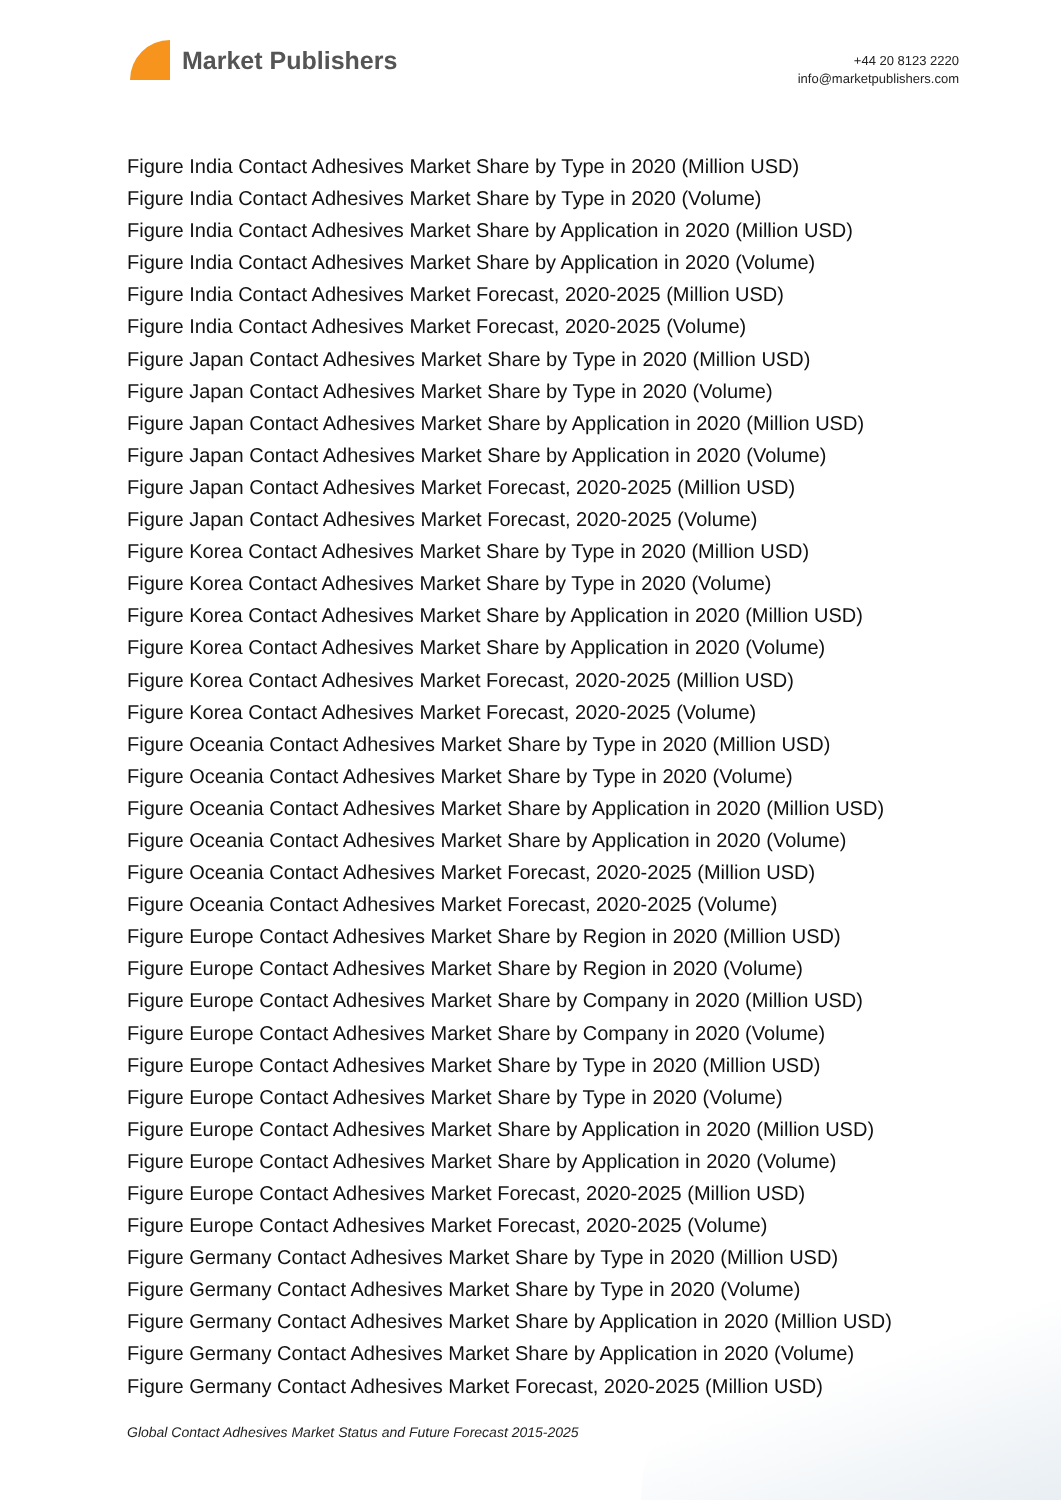Market Publishers
+44 20 8123 2220
info@marketpublishers.com
Figure India Contact Adhesives Market Share by Type in 2020 (Million USD)
Figure India Contact Adhesives Market Share by Type in 2020 (Volume)
Figure India Contact Adhesives Market Share by Application in 2020 (Million USD)
Figure India Contact Adhesives Market Share by Application in 2020 (Volume)
Figure India Contact Adhesives Market Forecast, 2020-2025 (Million USD)
Figure India Contact Adhesives Market Forecast, 2020-2025 (Volume)
Figure Japan Contact Adhesives Market Share by Type in 2020 (Million USD)
Figure Japan Contact Adhesives Market Share by Type in 2020 (Volume)
Figure Japan Contact Adhesives Market Share by Application in 2020 (Million USD)
Figure Japan Contact Adhesives Market Share by Application in 2020 (Volume)
Figure Japan Contact Adhesives Market Forecast, 2020-2025 (Million USD)
Figure Japan Contact Adhesives Market Forecast, 2020-2025 (Volume)
Figure Korea Contact Adhesives Market Share by Type in 2020 (Million USD)
Figure Korea Contact Adhesives Market Share by Type in 2020 (Volume)
Figure Korea Contact Adhesives Market Share by Application in 2020 (Million USD)
Figure Korea Contact Adhesives Market Share by Application in 2020 (Volume)
Figure Korea Contact Adhesives Market Forecast, 2020-2025 (Million USD)
Figure Korea Contact Adhesives Market Forecast, 2020-2025 (Volume)
Figure Oceania Contact Adhesives Market Share by Type in 2020 (Million USD)
Figure Oceania Contact Adhesives Market Share by Type in 2020 (Volume)
Figure Oceania Contact Adhesives Market Share by Application in 2020 (Million USD)
Figure Oceania Contact Adhesives Market Share by Application in 2020 (Volume)
Figure Oceania Contact Adhesives Market Forecast, 2020-2025 (Million USD)
Figure Oceania Contact Adhesives Market Forecast, 2020-2025 (Volume)
Figure Europe Contact Adhesives Market Share by Region in 2020 (Million USD)
Figure Europe Contact Adhesives Market Share by Region in 2020 (Volume)
Figure Europe Contact Adhesives Market Share by Company in 2020 (Million USD)
Figure Europe Contact Adhesives Market Share by Company in 2020 (Volume)
Figure Europe Contact Adhesives Market Share by Type in 2020 (Million USD)
Figure Europe Contact Adhesives Market Share by Type in 2020 (Volume)
Figure Europe Contact Adhesives Market Share by Application in 2020 (Million USD)
Figure Europe Contact Adhesives Market Share by Application in 2020 (Volume)
Figure Europe Contact Adhesives Market Forecast, 2020-2025 (Million USD)
Figure Europe Contact Adhesives Market Forecast, 2020-2025 (Volume)
Figure Germany Contact Adhesives Market Share by Type in 2020 (Million USD)
Figure Germany Contact Adhesives Market Share by Type in 2020 (Volume)
Figure Germany Contact Adhesives Market Share by Application in 2020 (Million USD)
Figure Germany Contact Adhesives Market Share by Application in 2020 (Volume)
Figure Germany Contact Adhesives Market Forecast, 2020-2025 (Million USD)
Global Contact Adhesives Market Status and Future Forecast 2015-2025